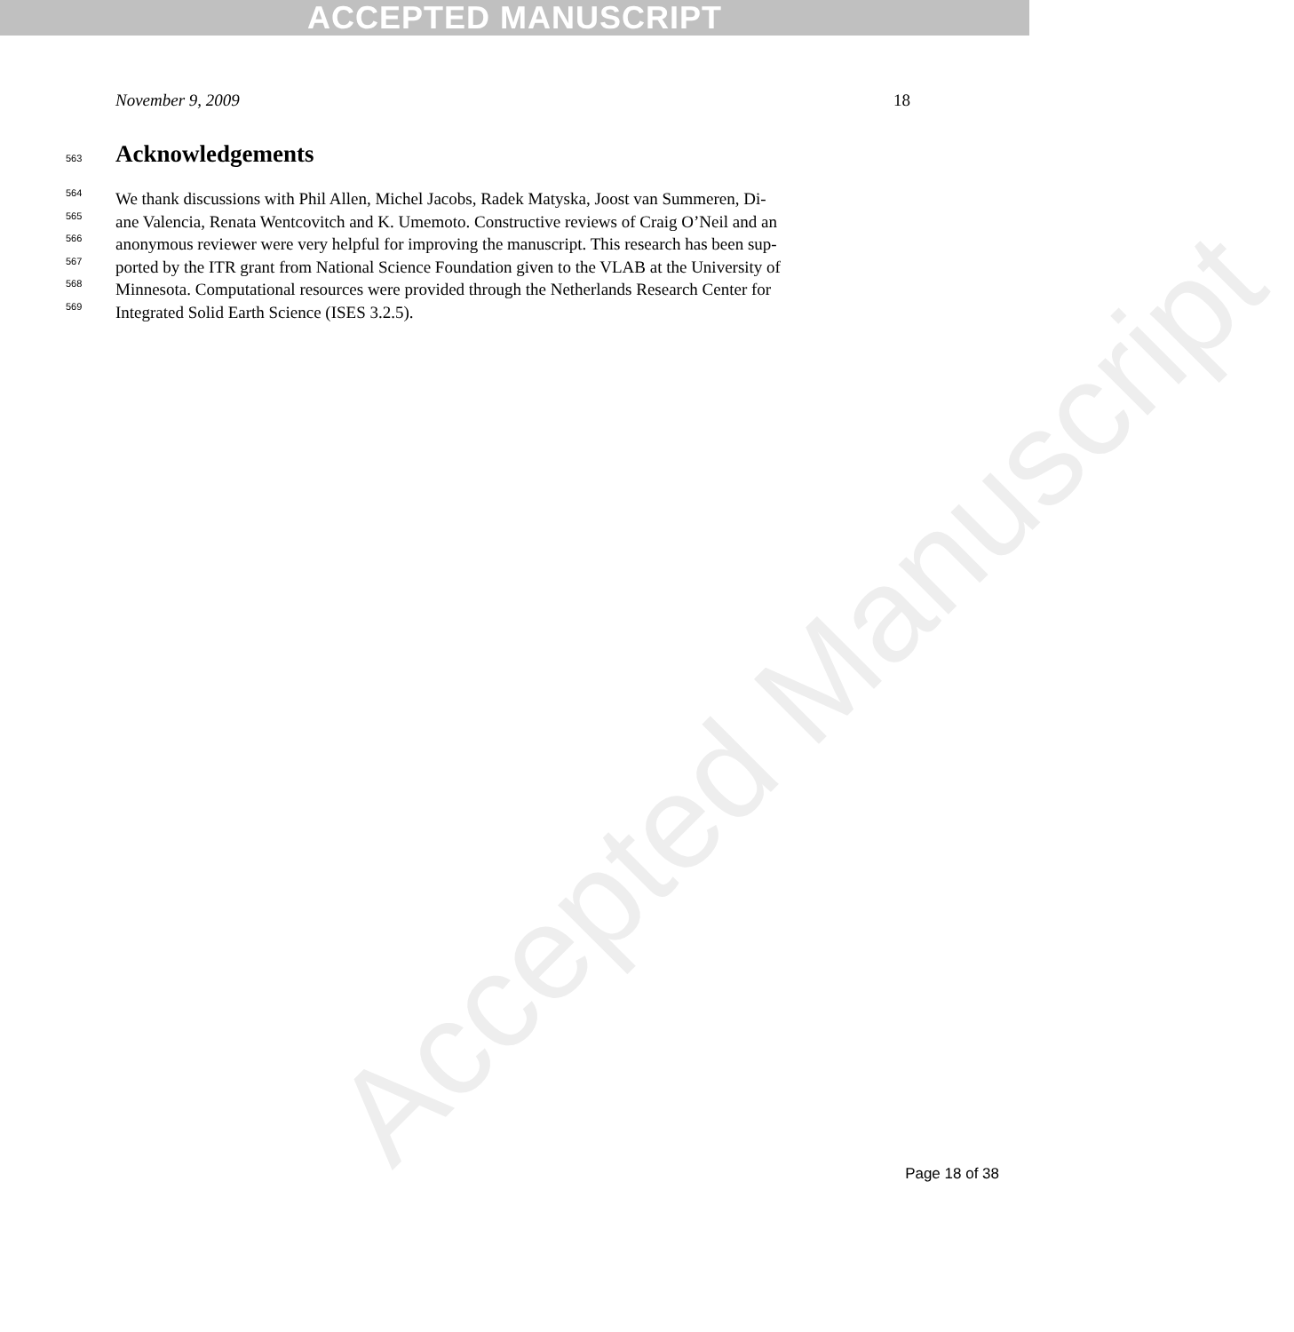ACCEPTED MANUSCRIPT
Accepted Manuscript
November 9, 2009 18
563
Acknowledgements
564
We thank discussions with Phil Allen, Michel Jacobs, Radek Matyska, Joost van Summeren, Di-
565
ane Valencia, Renata Wentcovitch and K. Umemoto. Constructive reviews of Craig O’Neil and an
566
anonymous reviewer were very helpful for improving the manuscript. This research has been sup-
567
ported by the ITR grant from National Science Foundation given to the VLAB at the University of
568
Minnesota. Computational resources were provided through the Netherlands Research Center for
569
Integrated Solid Earth Science (ISES 3.2.5).
Page 18 of 38